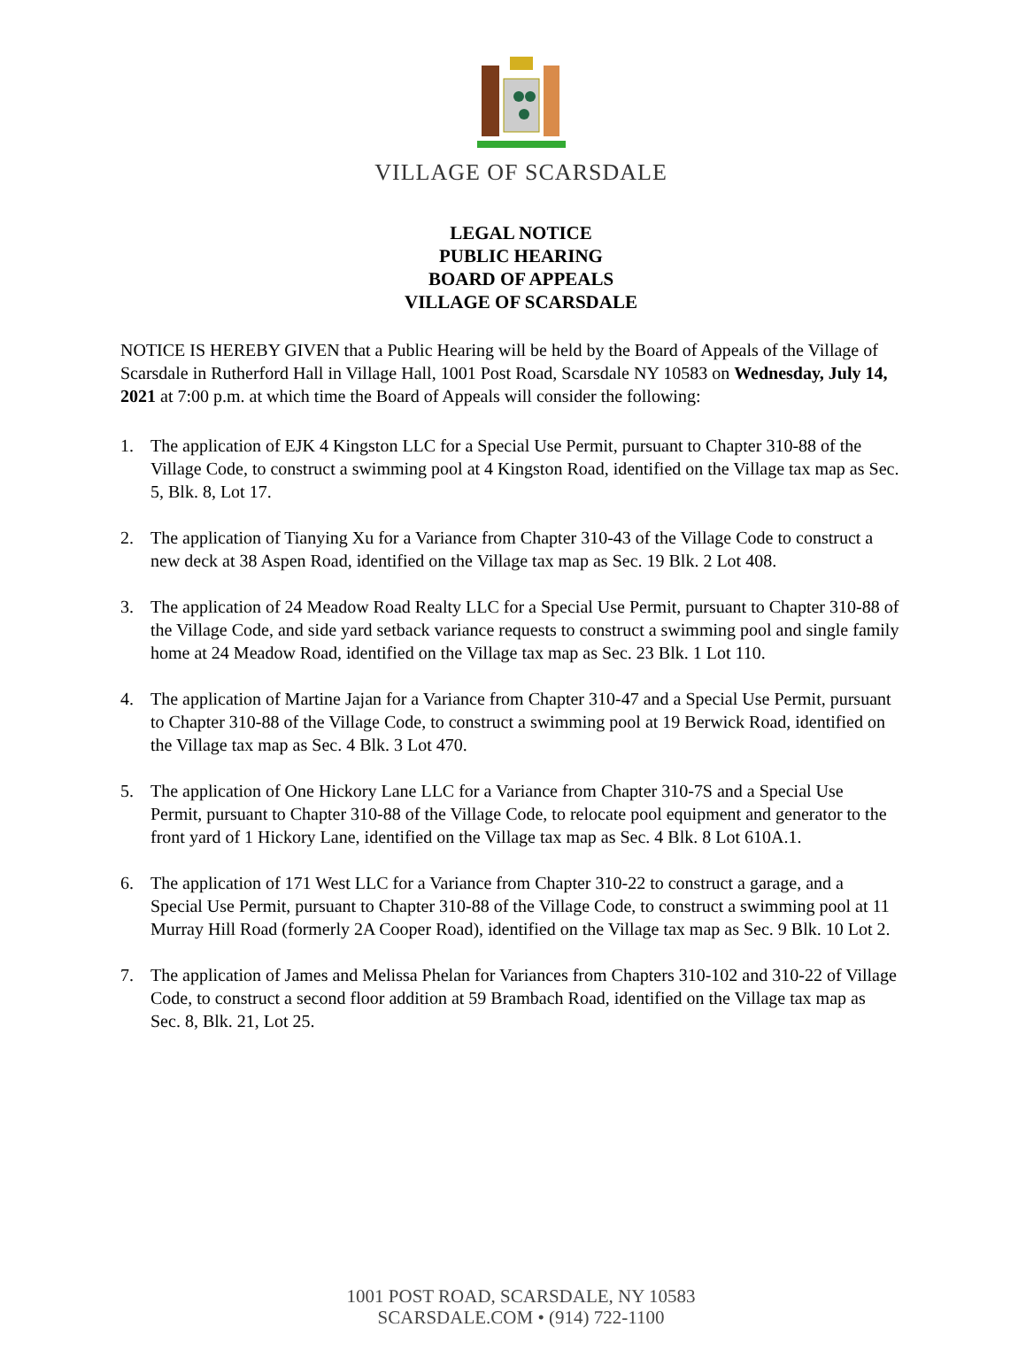VILLAGE OF SCARSDALE
LEGAL NOTICE
PUBLIC HEARING
BOARD OF APPEALS
VILLAGE OF SCARSDALE
NOTICE IS HEREBY GIVEN that a Public Hearing will be held by the Board of Appeals of the Village of Scarsdale in Rutherford Hall in Village Hall, 1001 Post Road, Scarsdale NY 10583 on Wednesday, July 14, 2021 at 7:00 p.m. at which time the Board of Appeals will consider the following:
1. The application of EJK 4 Kingston LLC for a Special Use Permit, pursuant to Chapter 310-88 of the Village Code, to construct a swimming pool at 4 Kingston Road, identified on the Village tax map as Sec. 5, Blk. 8, Lot 17.
2. The application of Tianying Xu for a Variance from Chapter 310-43 of the Village Code to construct a new deck at 38 Aspen Road, identified on the Village tax map as Sec. 19 Blk. 2 Lot 408.
3. The application of 24 Meadow Road Realty LLC for a Special Use Permit, pursuant to Chapter 310-88 of the Village Code, and side yard setback variance requests to construct a swimming pool and single family home at 24 Meadow Road, identified on the Village tax map as Sec. 23 Blk. 1 Lot 110.
4. The application of Martine Jajan for a Variance from Chapter 310-47 and a Special Use Permit, pursuant to Chapter 310-88 of the Village Code, to construct a swimming pool at 19 Berwick Road, identified on the Village tax map as Sec. 4 Blk. 3 Lot 470.
5. The application of One Hickory Lane LLC for a Variance from Chapter 310-7S and a Special Use Permit, pursuant to Chapter 310-88 of the Village Code, to relocate pool equipment and generator to the front yard of 1 Hickory Lane, identified on the Village tax map as Sec. 4 Blk. 8 Lot 610A.1.
6. The application of 171 West LLC for a Variance from Chapter 310-22 to construct a garage, and a Special Use Permit, pursuant to Chapter 310-88 of the Village Code, to construct a swimming pool at 11 Murray Hill Road (formerly 2A Cooper Road), identified on the Village tax map as Sec. 9 Blk. 10 Lot 2.
7. The application of James and Melissa Phelan for Variances from Chapters 310-102 and 310-22 of Village Code, to construct a second floor addition at 59 Brambach Road, identified on the Village tax map as Sec. 8, Blk. 21, Lot 25.
1001 POST ROAD, SCARSDALE, NY 10583
SCARSDALE.COM • (914) 722-1100